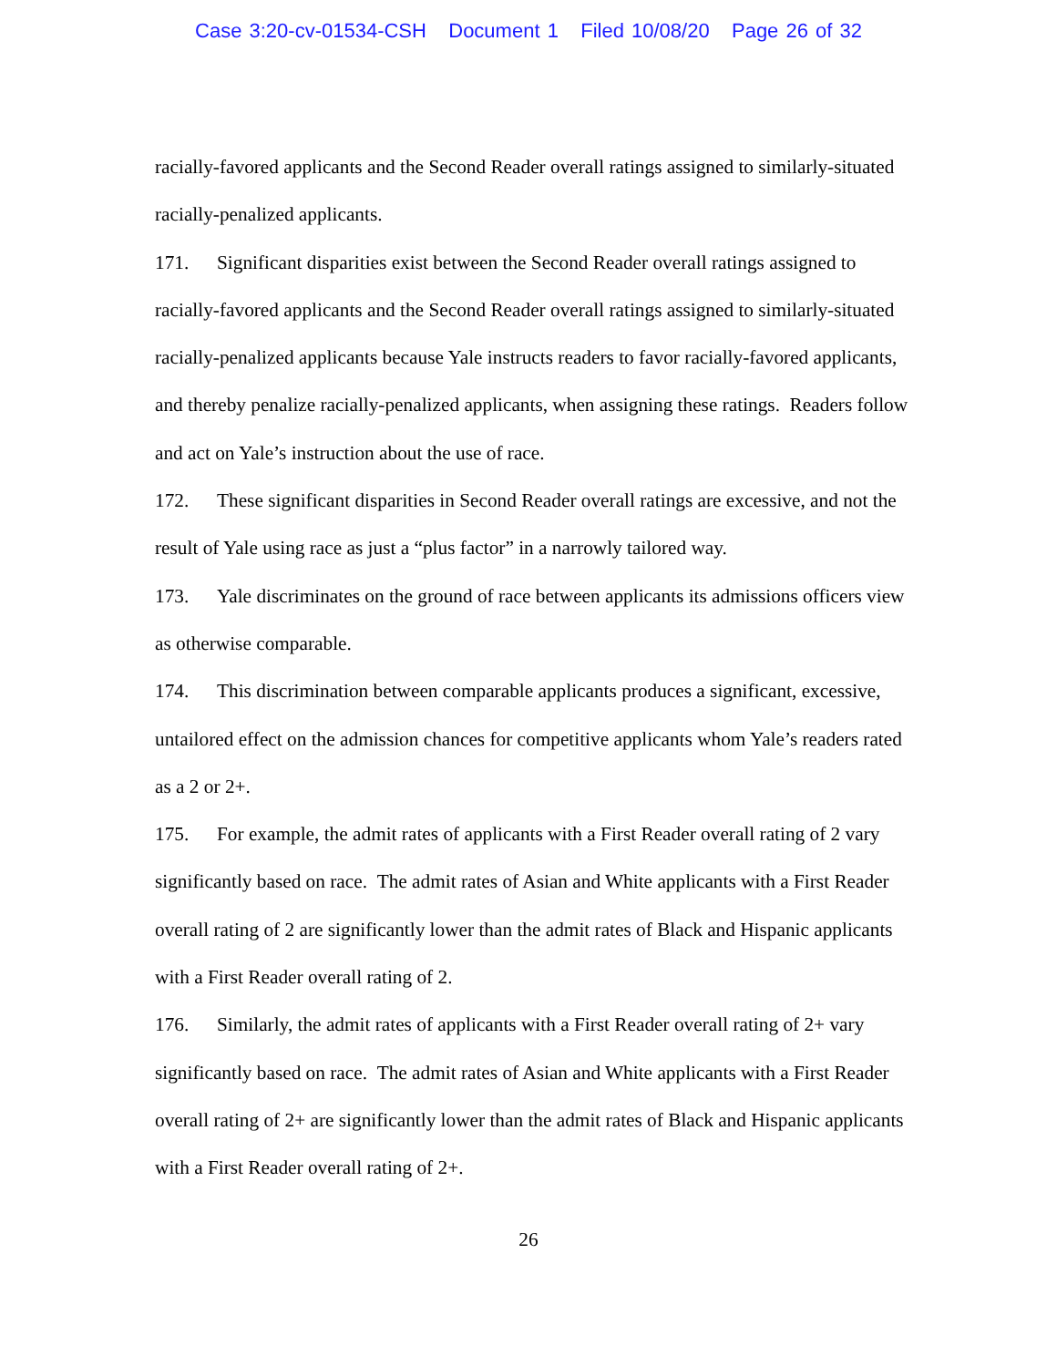Case 3:20-cv-01534-CSH Document 1 Filed 10/08/20 Page 26 of 32
racially-favored applicants and the Second Reader overall ratings assigned to similarly-situated racially-penalized applicants.
171. Significant disparities exist between the Second Reader overall ratings assigned to racially-favored applicants and the Second Reader overall ratings assigned to similarly-situated racially-penalized applicants because Yale instructs readers to favor racially-favored applicants, and thereby penalize racially-penalized applicants, when assigning these ratings. Readers follow and act on Yale’s instruction about the use of race.
172. These significant disparities in Second Reader overall ratings are excessive, and not the result of Yale using race as just a “plus factor” in a narrowly tailored way.
173. Yale discriminates on the ground of race between applicants its admissions officers view as otherwise comparable.
174. This discrimination between comparable applicants produces a significant, excessive, untailored effect on the admission chances for competitive applicants whom Yale’s readers rated as a 2 or 2+.
175. For example, the admit rates of applicants with a First Reader overall rating of 2 vary significantly based on race. The admit rates of Asian and White applicants with a First Reader overall rating of 2 are significantly lower than the admit rates of Black and Hispanic applicants with a First Reader overall rating of 2.
176. Similarly, the admit rates of applicants with a First Reader overall rating of 2+ vary significantly based on race. The admit rates of Asian and White applicants with a First Reader overall rating of 2+ are significantly lower than the admit rates of Black and Hispanic applicants with a First Reader overall rating of 2+.
26